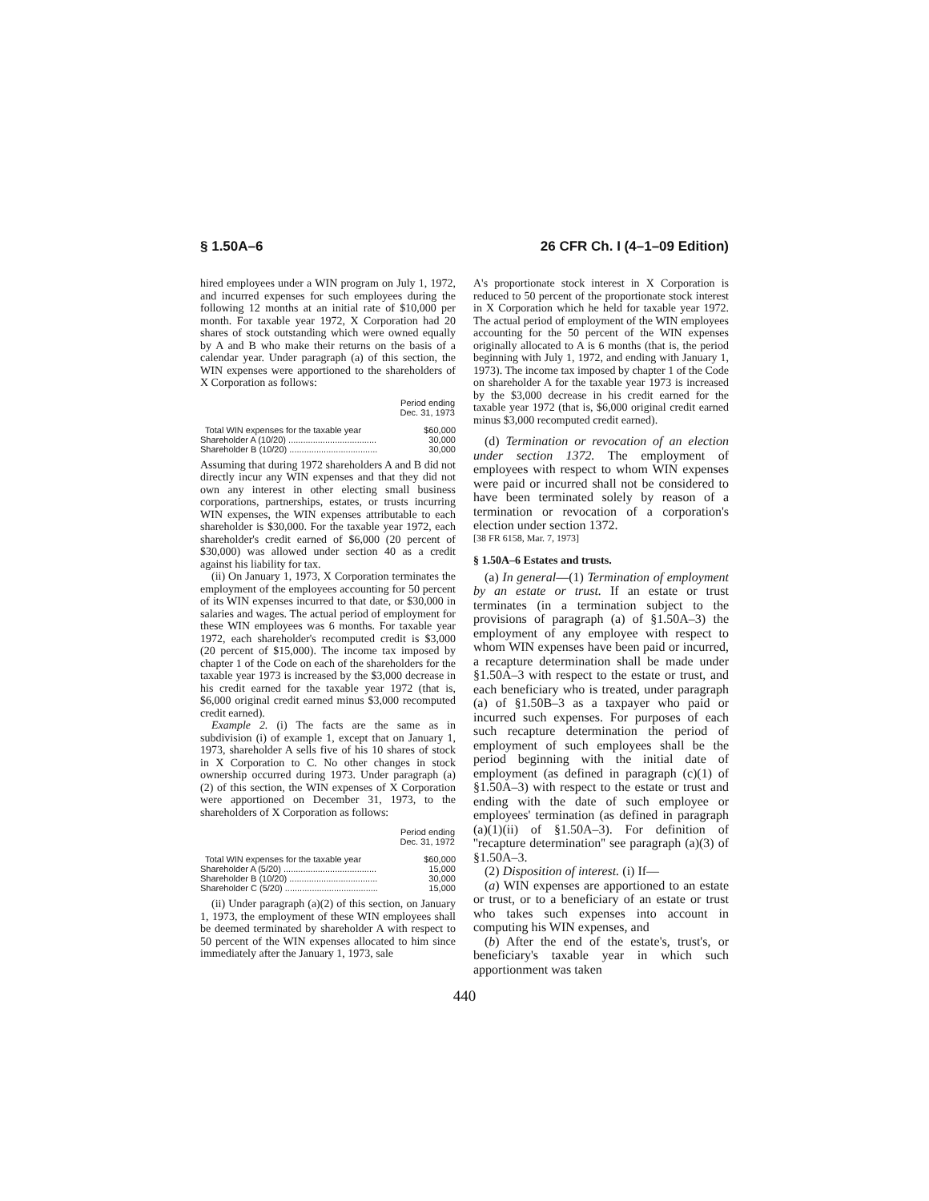§ 1.50A–6 26 CFR Ch. I (4–1–09 Edition)
hired employees under a WIN program on July 1, 1972, and incurred expenses for such employees during the following 12 months at an initial rate of $10,000 per month. For taxable year 1972, X Corporation had 20 shares of stock outstanding which were owned equally by A and B who make their returns on the basis of a calendar year. Under paragraph (a) of this section, the WIN expenses were apportioned to the shareholders of X Corporation as follows:
| | Period ending Dec. 31, 1973 |
| --- | --- |
| Total WIN expenses for the taxable year | $60,000 |
| Shareholder A (10/20) .................................... | 30,000 |
| Shareholder B (10/20) .................................... | 30,000 |
Assuming that during 1972 shareholders A and B did not directly incur any WIN expenses and that they did not own any interest in other electing small business corporations, partnerships, estates, or trusts incurring WIN expenses, the WIN expenses attributable to each shareholder is $30,000. For the taxable year 1972, each shareholder's credit earned of $6,000 (20 percent of $30,000) was allowed under section 40 as a credit against his liability for tax.
(ii) On January 1, 1973, X Corporation terminates the employment of the employees accounting for 50 percent of its WIN expenses incurred to that date, or $30,000 in salaries and wages. The actual period of employment for these WIN employees was 6 months. For taxable year 1972, each shareholder's recomputed credit is $3,000 (20 percent of $15,000). The income tax imposed by chapter 1 of the Code on each of the shareholders for the taxable year 1973 is increased by the $3,000 decrease in his credit earned for the taxable year 1972 (that is, $6,000 original credit earned minus $3,000 recomputed credit earned).
Example 2. (i) The facts are the same as in subdivision (i) of example 1, except that on January 1, 1973, shareholder A sells five of his 10 shares of stock in X Corporation to C. No other changes in stock ownership occurred during 1973. Under paragraph (a)(2) of this section, the WIN expenses of X Corporation were apportioned on December 31, 1973, to the shareholders of X Corporation as follows:
| | Period ending Dec. 31, 1972 |
| --- | --- |
| Total WIN expenses for the taxable year | $60,000 |
| Shareholder A (5/20) ...................................... | 15,000 |
| Shareholder B (10/20) .................................... | 30,000 |
| Shareholder C (5/20) ...................................... | 15,000 |
(ii) Under paragraph (a)(2) of this section, on January 1, 1973, the employment of these WIN employees shall be deemed terminated by shareholder A with respect to 50 percent of the WIN expenses allocated to him since immediately after the January 1, 1973, sale
A's proportionate stock interest in X Corporation is reduced to 50 percent of the proportionate stock interest in X Corporation which he held for taxable year 1972. The actual period of employment of the WIN employees accounting for the 50 percent of the WIN expenses originally allocated to A is 6 months (that is, the period beginning with July 1, 1972, and ending with January 1, 1973). The income tax imposed by chapter 1 of the Code on shareholder A for the taxable year 1973 is increased by the $3,000 decrease in his credit earned for the taxable year 1972 (that is, $6,000 original credit earned minus $3,000 recomputed credit earned).
(d) Termination or revocation of an election under section 1372. The employment of employees with respect to whom WIN expenses were paid or incurred shall not be considered to have been terminated solely by reason of a termination or revocation of a corporation's election under section 1372.
[38 FR 6158, Mar. 7, 1973]
§ 1.50A–6 Estates and trusts.
(a) In general—(1) Termination of employment by an estate or trust. If an estate or trust terminates (in a termination subject to the provisions of paragraph (a) of §1.50A–3) the employment of any employee with respect to whom WIN expenses have been paid or incurred, a recapture determination shall be made under §1.50A–3 with respect to the estate or trust, and each beneficiary who is treated, under paragraph (a) of §1.50B–3 as a taxpayer who paid or incurred such expenses. For purposes of each such recapture determination the period of employment of such employees shall be the period beginning with the initial date of employment (as defined in paragraph (c)(1) of §1.50A–3) with respect to the estate or trust and ending with the date of such employee or employees' termination (as defined in paragraph (a)(1)(ii) of §1.50A–3). For definition of ''recapture determination'' see paragraph (a)(3) of §1.50A–3.
(2) Disposition of interest. (i) If—
(a) WIN expenses are apportioned to an estate or trust, or to a beneficiary of an estate or trust who takes such expenses into account in computing his WIN expenses, and
(b) After the end of the estate's, trust's, or beneficiary's taxable year in which such apportionment was taken
440